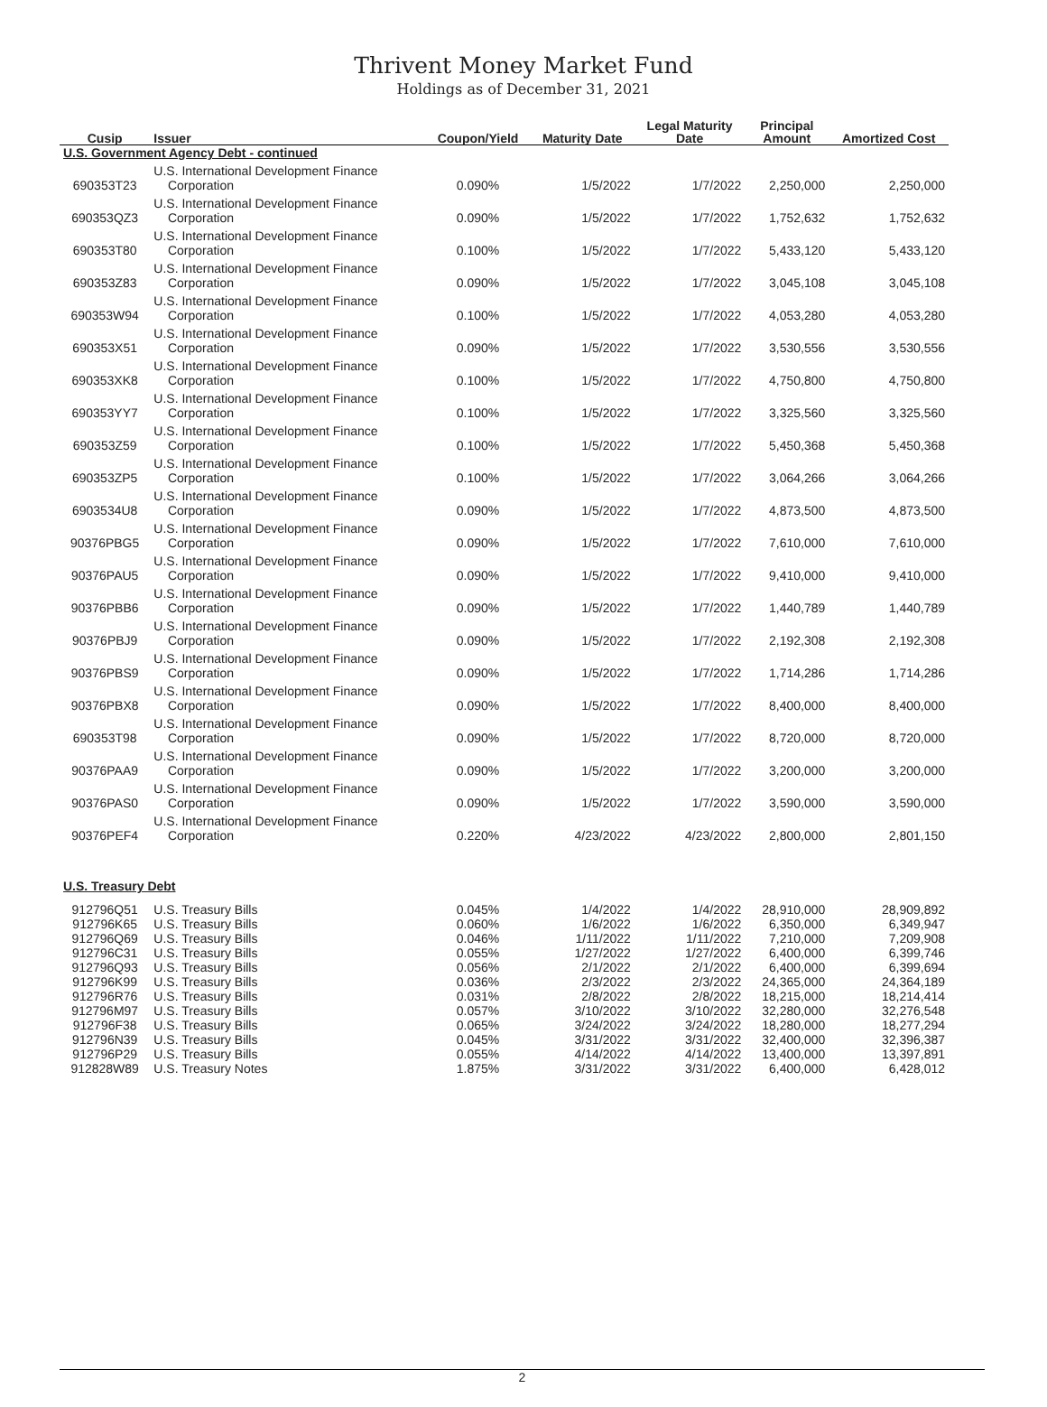Thrivent Money Market Fund
Holdings as of December 31, 2021
| Cusip | Issuer | Coupon/Yield | Maturity Date | Legal Maturity Date | Principal Amount | Amortized Cost |
| --- | --- | --- | --- | --- | --- | --- |
| U.S. Government Agency Debt - continued | | | | | | |
| 690353T23 | U.S. International Development Finance Corporation | 0.090% | 1/5/2022 | 1/7/2022 | 2,250,000 | 2,250,000 |
| 690353QZ3 | U.S. International Development Finance Corporation | 0.090% | 1/5/2022 | 1/7/2022 | 1,752,632 | 1,752,632 |
| 690353T80 | U.S. International Development Finance Corporation | 0.100% | 1/5/2022 | 1/7/2022 | 5,433,120 | 5,433,120 |
| 690353Z83 | U.S. International Development Finance Corporation | 0.090% | 1/5/2022 | 1/7/2022 | 3,045,108 | 3,045,108 |
| 690353W94 | U.S. International Development Finance Corporation | 0.100% | 1/5/2022 | 1/7/2022 | 4,053,280 | 4,053,280 |
| 690353X51 | U.S. International Development Finance Corporation | 0.090% | 1/5/2022 | 1/7/2022 | 3,530,556 | 3,530,556 |
| 690353XK8 | U.S. International Development Finance Corporation | 0.100% | 1/5/2022 | 1/7/2022 | 4,750,800 | 4,750,800 |
| 690353YY7 | U.S. International Development Finance Corporation | 0.100% | 1/5/2022 | 1/7/2022 | 3,325,560 | 3,325,560 |
| 690353Z59 | U.S. International Development Finance Corporation | 0.100% | 1/5/2022 | 1/7/2022 | 5,450,368 | 5,450,368 |
| 690353ZP5 | U.S. International Development Finance Corporation | 0.100% | 1/5/2022 | 1/7/2022 | 3,064,266 | 3,064,266 |
| 6903534U8 | U.S. International Development Finance Corporation | 0.090% | 1/5/2022 | 1/7/2022 | 4,873,500 | 4,873,500 |
| 90376PBG5 | U.S. International Development Finance Corporation | 0.090% | 1/5/2022 | 1/7/2022 | 7,610,000 | 7,610,000 |
| 90376PAU5 | U.S. International Development Finance Corporation | 0.090% | 1/5/2022 | 1/7/2022 | 9,410,000 | 9,410,000 |
| 90376PBB6 | U.S. International Development Finance Corporation | 0.090% | 1/5/2022 | 1/7/2022 | 1,440,789 | 1,440,789 |
| 90376PBJ9 | U.S. International Development Finance Corporation | 0.090% | 1/5/2022 | 1/7/2022 | 2,192,308 | 2,192,308 |
| 90376PBS9 | U.S. International Development Finance Corporation | 0.090% | 1/5/2022 | 1/7/2022 | 1,714,286 | 1,714,286 |
| 90376PBX8 | U.S. International Development Finance Corporation | 0.090% | 1/5/2022 | 1/7/2022 | 8,400,000 | 8,400,000 |
| 690353T98 | U.S. International Development Finance Corporation | 0.090% | 1/5/2022 | 1/7/2022 | 8,720,000 | 8,720,000 |
| 90376PAA9 | U.S. International Development Finance Corporation | 0.090% | 1/5/2022 | 1/7/2022 | 3,200,000 | 3,200,000 |
| 90376PAS0 | U.S. International Development Finance Corporation | 0.090% | 1/5/2022 | 1/7/2022 | 3,590,000 | 3,590,000 |
| 90376PEF4 | U.S. International Development Finance Corporation | 0.220% | 4/23/2022 | 4/23/2022 | 2,800,000 | 2,801,150 |
| U.S. Treasury Debt | | | | | | |
| 912796Q51 | U.S. Treasury Bills | 0.045% | 1/4/2022 | 1/4/2022 | 28,910,000 | 28,909,892 |
| 912796K65 | U.S. Treasury Bills | 0.060% | 1/6/2022 | 1/6/2022 | 6,350,000 | 6,349,947 |
| 912796Q69 | U.S. Treasury Bills | 0.046% | 1/11/2022 | 1/11/2022 | 7,210,000 | 7,209,908 |
| 912796C31 | U.S. Treasury Bills | 0.055% | 1/27/2022 | 1/27/2022 | 6,400,000 | 6,399,746 |
| 912796Q93 | U.S. Treasury Bills | 0.056% | 2/1/2022 | 2/1/2022 | 6,400,000 | 6,399,694 |
| 912796K99 | U.S. Treasury Bills | 0.036% | 2/3/2022 | 2/3/2022 | 24,365,000 | 24,364,189 |
| 912796R76 | U.S. Treasury Bills | 0.031% | 2/8/2022 | 2/8/2022 | 18,215,000 | 18,214,414 |
| 912796M97 | U.S. Treasury Bills | 0.057% | 3/10/2022 | 3/10/2022 | 32,280,000 | 32,276,548 |
| 912796F38 | U.S. Treasury Bills | 0.065% | 3/24/2022 | 3/24/2022 | 18,280,000 | 18,277,294 |
| 912796N39 | U.S. Treasury Bills | 0.045% | 3/31/2022 | 3/31/2022 | 32,400,000 | 32,396,387 |
| 912796P29 | U.S. Treasury Bills | 0.055% | 4/14/2022 | 4/14/2022 | 13,400,000 | 13,397,891 |
| 912828W89 | U.S. Treasury Notes | 1.875% | 3/31/2022 | 3/31/2022 | 6,400,000 | 6,428,012 |
2